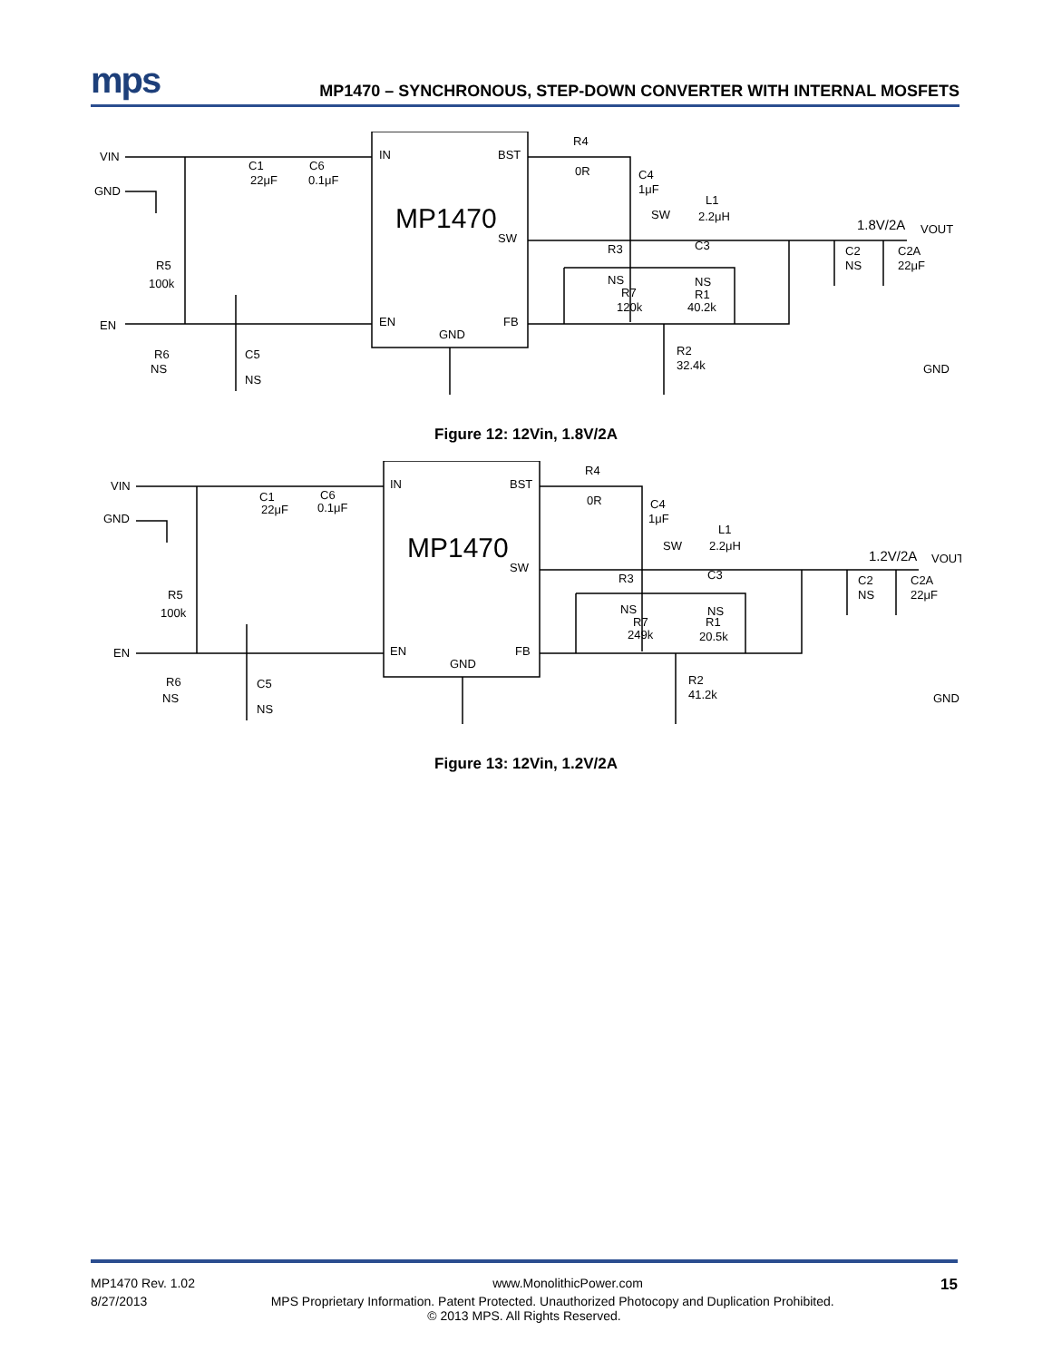mps
MP1470 – SYNCHRONOUS, STEP-DOWN CONVERTER WITH INTERNAL MOSFETS
VIN
GND
C1
22μF
C6
0.1μF
IN
BST
MP1470
SW
EN
FB
GND
R4
0R
C4
1μF
L1
2.2μH
SW
1.8V/2A
VOUT
R3
NS
R7
120k
C3
NS
R1
40.2k
C2
NS
C2A
22μF
R5
100k
EN
R6
NS
C5
NS
R2
32.4k
GND
Figure 12: 12Vin, 1.8V/2A
VIN
GND
C1
22μF
C6
0.1μF
IN
BST
MP1470
SW
EN
FB
GND
R4
0R
C4
1μF
L1
2.2μH
SW
1.2V/2A
VOUT
R3
NS
R7
249k
C3
NS
R1
20.5k
C2
NS
C2A
22μF
R5
100k
EN
R6
NS
C5
NS
R2
41.2k
GND
Figure 13: 12Vin, 1.2V/2A
MP1470 Rev. 1.02 www.MonolithicPower.com 15
8/27/2013 MPS Proprietary Information. Patent Protected. Unauthorized Photocopy and Duplication Prohibited.
© 2013 MPS. All Rights Reserved.